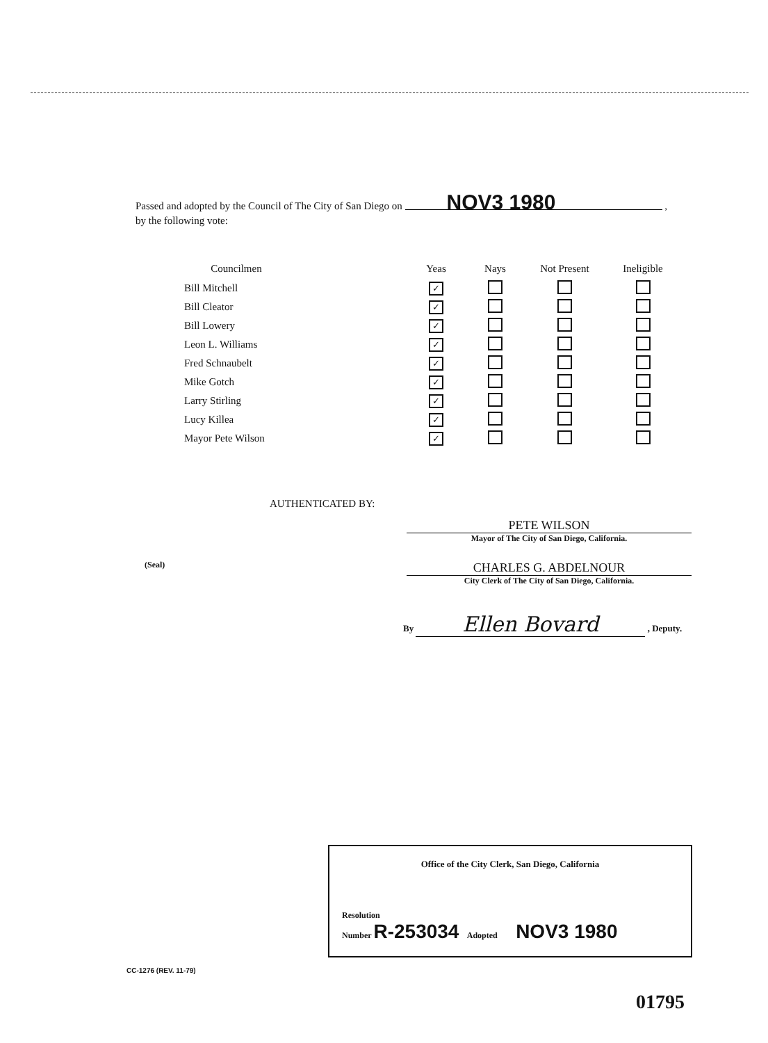Passed and adopted by the Council of The City of San Diego on NOV3 1980 ,
by the following vote:
| Councilmen | | Yeas | Nays | Not Present | Ineligible |
| --- | --- | --- | --- | --- | --- |
| Bill Mitchell | | ✓ | | | |
| Bill Cleator | | ✓ | | | |
| Bill Lowery | | ✓ | | | |
| Leon L. Williams | | ✓ | | | |
| Fred Schnaubelt | | ✓ | | | |
| Mike Gotch | | ✓ | | | |
| Larry Stirling | | ✓ | | | |
| Lucy Killea | | ✓ | | | |
| Mayor Pete Wilson | | ✓ | | | |
AUTHENTICATED BY:
PETE WILSON
Mayor of The City of San Diego, California.
(Seal)
CHARLES G. ABDELNOUR
City Clerk of The City of San Diego, California.
By Ellen Bovard , Deputy.
Office of the City Clerk, San Diego, California
Resolution
Number R-253034 Adopted NOV3 1980
CC-1276 (REV. 11-79)
01795